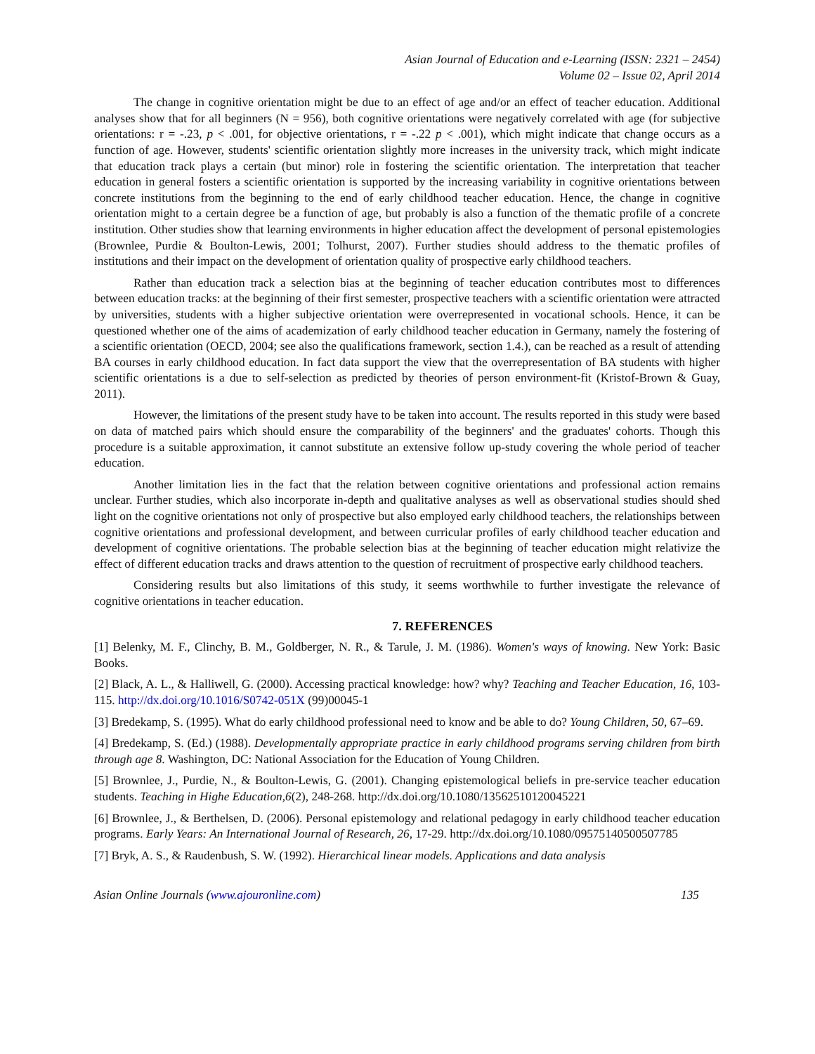Asian Journal of Education and e-Learning (ISSN: 2321 – 2454)
Volume 02 – Issue 02, April 2014
The change in cognitive orientation might be due to an effect of age and/or an effect of teacher education. Additional analyses show that for all beginners (N = 956), both cognitive orientations were negatively correlated with age (for subjective orientations: r = -.23, p < .001, for objective orientations, r = -.22 p < .001), which might indicate that change occurs as a function of age. However, students' scientific orientation slightly more increases in the university track, which might indicate that education track plays a certain (but minor) role in fostering the scientific orientation. The interpretation that teacher education in general fosters a scientific orientation is supported by the increasing variability in cognitive orientations between concrete institutions from the beginning to the end of early childhood teacher education. Hence, the change in cognitive orientation might to a certain degree be a function of age, but probably is also a function of the thematic profile of a concrete institution. Other studies show that learning environments in higher education affect the development of personal epistemologies (Brownlee, Purdie & Boulton-Lewis, 2001; Tolhurst, 2007). Further studies should address to the thematic profiles of institutions and their impact on the development of orientation quality of prospective early childhood teachers.
Rather than education track a selection bias at the beginning of teacher education contributes most to differences between education tracks: at the beginning of their first semester, prospective teachers with a scientific orientation were attracted by universities, students with a higher subjective orientation were overrepresented in vocational schools. Hence, it can be questioned whether one of the aims of academization of early childhood teacher education in Germany, namely the fostering of a scientific orientation (OECD, 2004; see also the qualifications framework, section 1.4.), can be reached as a result of attending BA courses in early childhood education. In fact data support the view that the overrepresentation of BA students with higher scientific orientations is a due to self-selection as predicted by theories of person environment-fit (Kristof-Brown & Guay, 2011).
However, the limitations of the present study have to be taken into account. The results reported in this study were based on data of matched pairs which should ensure the comparability of the beginners' and the graduates' cohorts. Though this procedure is a suitable approximation, it cannot substitute an extensive follow up-study covering the whole period of teacher education.
Another limitation lies in the fact that the relation between cognitive orientations and professional action remains unclear. Further studies, which also incorporate in-depth and qualitative analyses as well as observational studies should shed light on the cognitive orientations not only of prospective but also employed early childhood teachers, the relationships between cognitive orientations and professional development, and between curricular profiles of early childhood teacher education and development of cognitive orientations. The probable selection bias at the beginning of teacher education might relativize the effect of different education tracks and draws attention to the question of recruitment of prospective early childhood teachers.
Considering results but also limitations of this study, it seems worthwhile to further investigate the relevance of cognitive orientations in teacher education.
7. REFERENCES
[1] Belenky, M. F., Clinchy, B. M., Goldberger, N. R., & Tarule, J. M. (1986). Women's ways of knowing. New York: Basic Books.
[2] Black, A. L., & Halliwell, G. (2000). Accessing practical knowledge: how? why? Teaching and Teacher Education, 16, 103-115. http://dx.doi.org/10.1016/S0742-051X (99)00045-1
[3] Bredekamp, S. (1995). What do early childhood professional need to know and be able to do? Young Children, 50, 67–69.
[4] Bredekamp, S. (Ed.) (1988). Developmentally appropriate practice in early childhood programs serving children from birth through age 8. Washington, DC: National Association for the Education of Young Children.
[5] Brownlee, J., Purdie, N., & Boulton-Lewis, G. (2001). Changing epistemological beliefs in pre-service teacher education students. Teaching in Highe Education,6(2), 248-268. http://dx.doi.org/10.1080/13562510120045221
[6] Brownlee, J., & Berthelsen, D. (2006). Personal epistemology and relational pedagogy in early childhood teacher education programs. Early Years: An International Journal of Research, 26, 17-29. http://dx.doi.org/10.1080/09575140500507785
[7] Bryk, A. S., & Raudenbush, S. W. (1992). Hierarchical linear models. Applications and data analysis
Asian Online Journals (www.ajouronline.com) 135